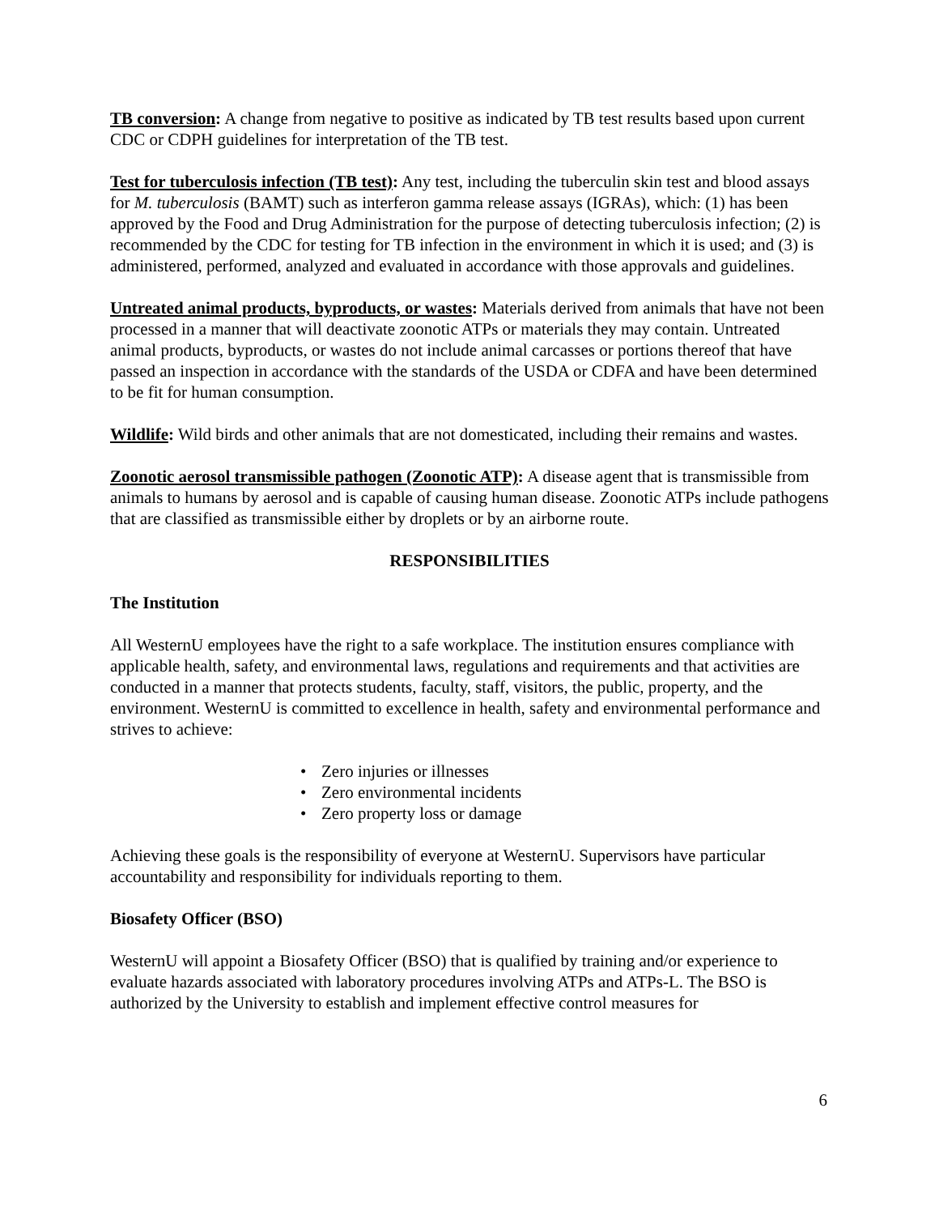TB conversion: A change from negative to positive as indicated by TB test results based upon current CDC or CDPH guidelines for interpretation of the TB test.
Test for tuberculosis infection (TB test): Any test, including the tuberculin skin test and blood assays for M. tuberculosis (BAMT) such as interferon gamma release assays (IGRAs), which: (1) has been approved by the Food and Drug Administration for the purpose of detecting tuberculosis infection; (2) is recommended by the CDC for testing for TB infection in the environment in which it is used; and (3) is administered, performed, analyzed and evaluated in accordance with those approvals and guidelines.
Untreated animal products, byproducts, or wastes: Materials derived from animals that have not been processed in a manner that will deactivate zoonotic ATPs or materials they may contain. Untreated animal products, byproducts, or wastes do not include animal carcasses or portions thereof that have passed an inspection in accordance with the standards of the USDA or CDFA and have been determined to be fit for human consumption.
Wildlife: Wild birds and other animals that are not domesticated, including their remains and wastes.
Zoonotic aerosol transmissible pathogen (Zoonotic ATP): A disease agent that is transmissible from animals to humans by aerosol and is capable of causing human disease. Zoonotic ATPs include pathogens that are classified as transmissible either by droplets or by an airborne route.
RESPONSIBILITIES
The Institution
All WesternU employees have the right to a safe workplace. The institution ensures compliance with applicable health, safety, and environmental laws, regulations and requirements and that activities are conducted in a manner that protects students, faculty, staff, visitors, the public, property, and the environment. WesternU is committed to excellence in health, safety and environmental performance and strives to achieve:
• Zero injuries or illnesses
• Zero environmental incidents
• Zero property loss or damage
Achieving these goals is the responsibility of everyone at WesternU. Supervisors have particular accountability and responsibility for individuals reporting to them.
Biosafety Officer (BSO)
WesternU will appoint a Biosafety Officer (BSO) that is qualified by training and/or experience to evaluate hazards associated with laboratory procedures involving ATPs and ATPs-L. The BSO is authorized by the University to establish and implement effective control measures for
6